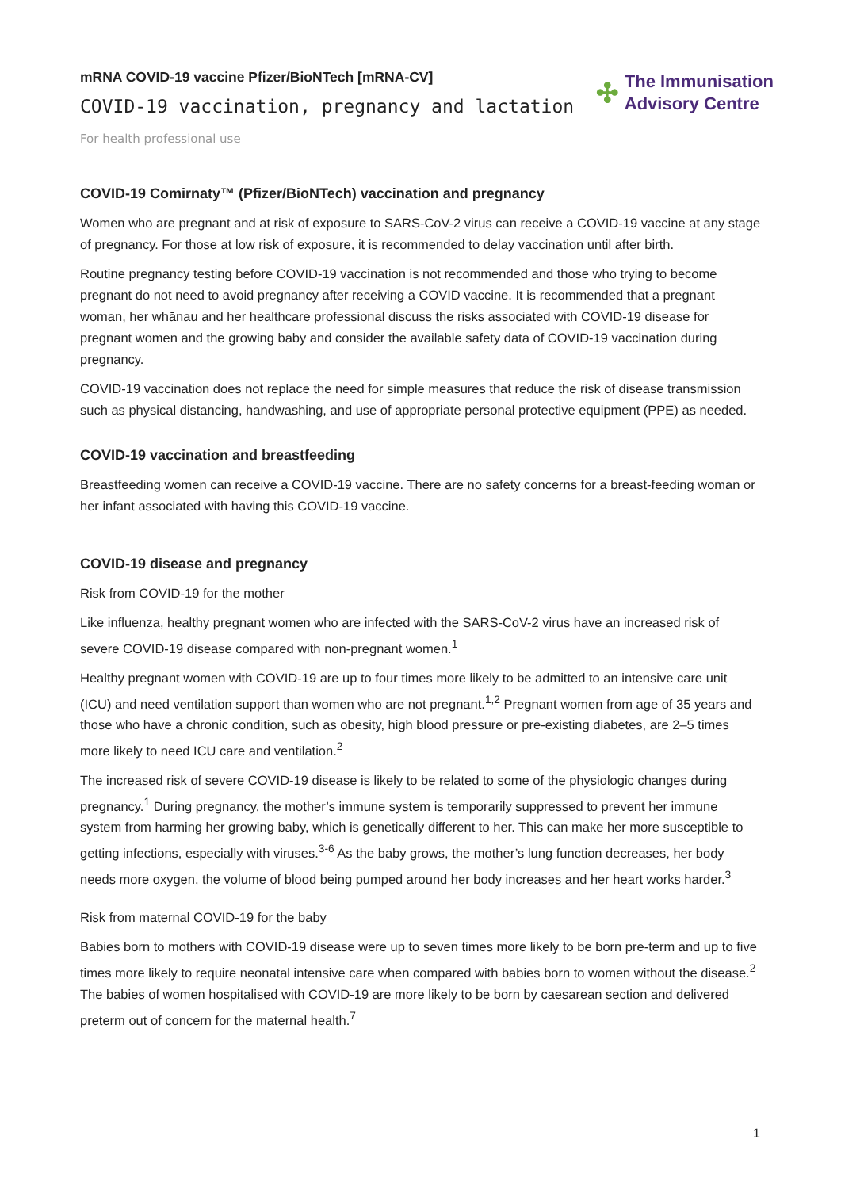mRNA COVID-19 vaccine Pfizer/BioNTech [mRNA-CV]
COVID-19 vaccination, pregnancy and lactation
✣
The Immunisation
Advisory Centre
For health professional use
COVID-19 Comirnaty™ (Pfizer/BioNTech) vaccination and pregnancy
Women who are pregnant and at risk of exposure to SARS-CoV-2 virus can receive a COVID-19 vaccine at any stage of pregnancy. For those at low risk of exposure, it is recommended to delay vaccination until after birth.
Routine pregnancy testing before COVID-19 vaccination is not recommended and those who trying to become pregnant do not need to avoid pregnancy after receiving a COVID vaccine. It is recommended that a pregnant woman, her whānau and her healthcare professional discuss the risks associated with COVID-19 disease for pregnant women and the growing baby and consider the available safety data of COVID-19 vaccination during pregnancy.
COVID-19 vaccination does not replace the need for simple measures that reduce the risk of disease transmission such as physical distancing, handwashing, and use of appropriate personal protective equipment (PPE) as needed.
COVID-19 vaccination and breastfeeding
Breastfeeding women can receive a COVID-19 vaccine. There are no safety concerns for a breast-feeding woman or her infant associated with having this COVID-19 vaccine.
COVID-19 disease and pregnancy
Risk from COVID-19 for the mother
Like influenza, healthy pregnant women who are infected with the SARS-CoV-2 virus have an increased risk of severe COVID-19 disease compared with non-pregnant women.<sup>1</sup>
Healthy pregnant women with COVID-19 are up to four times more likely to be admitted to an intensive care unit (ICU) and need ventilation support than women who are not pregnant.<sup>1,2</sup> Pregnant women from age of 35 years and those who have a chronic condition, such as obesity, high blood pressure or pre-existing diabetes, are 2–5 times more likely to need ICU care and ventilation.<sup>2</sup>
The increased risk of severe COVID-19 disease is likely to be related to some of the physiologic changes during pregnancy.<sup>1</sup> During pregnancy, the mother’s immune system is temporarily suppressed to prevent her immune system from harming her growing baby, which is genetically different to her. This can make her more susceptible to getting infections, especially with viruses.<sup>3-6</sup> As the baby grows, the mother’s lung function decreases, her body needs more oxygen, the volume of blood being pumped around her body increases and her heart works harder.<sup>3</sup>
Risk from maternal COVID-19 for the baby
Babies born to mothers with COVID-19 disease were up to seven times more likely to be born pre-term and up to five times more likely to require neonatal intensive care when compared with babies born to women without the disease.<sup>2</sup> The babies of women hospitalised with COVID-19 are more likely to be born by caesarean section and delivered preterm out of concern for the maternal health.<sup>7</sup>
1